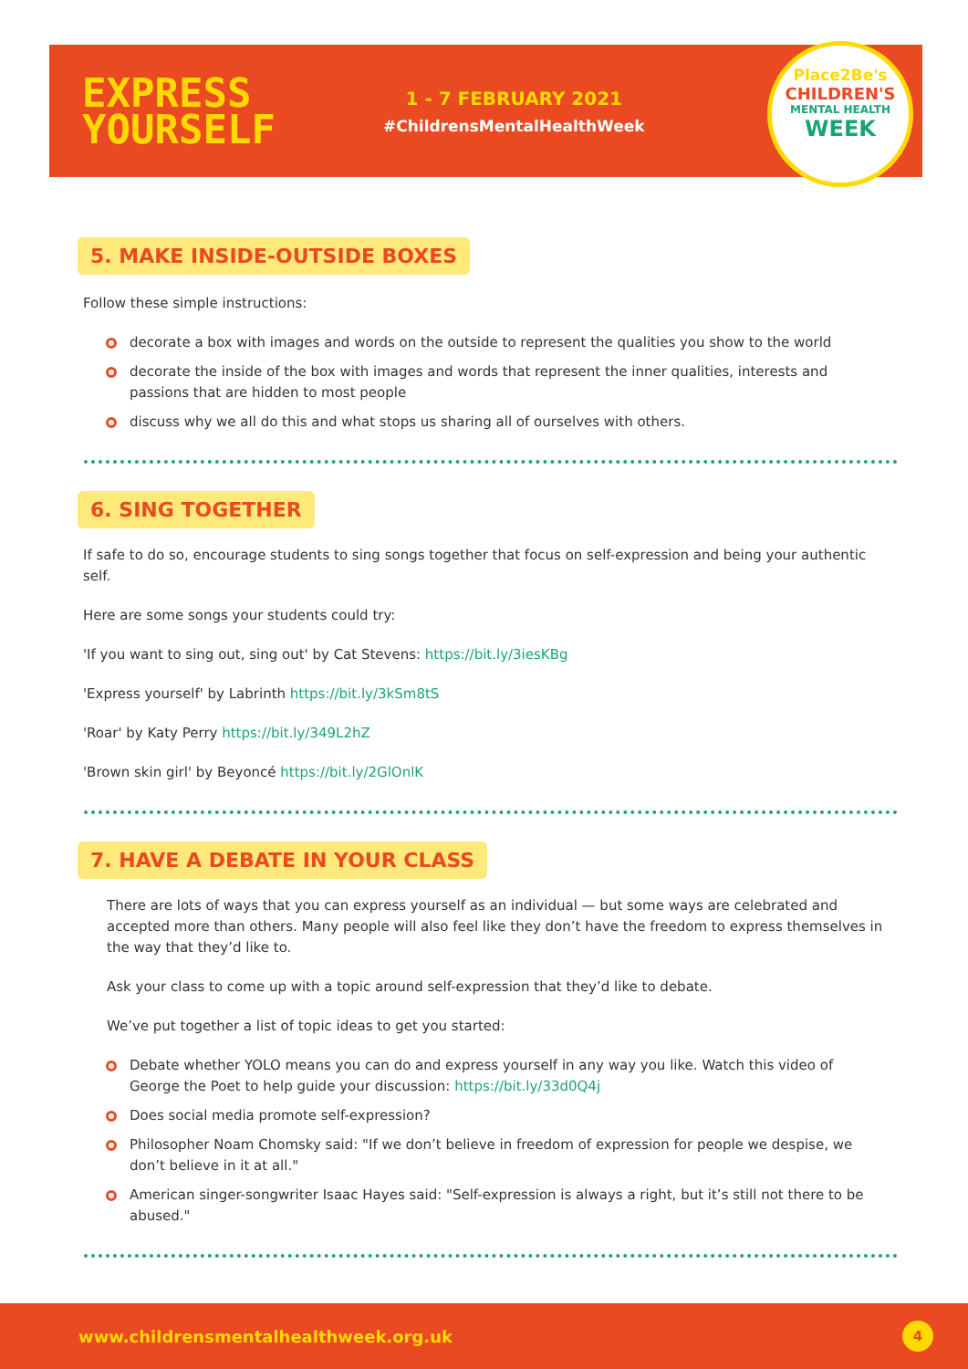EXPRESS
YOURSELF
1 - 7 FEBRUARY 2021
#ChildrensMentalHealthWeek
Place2Be's
CHILDREN'S
MENTAL HEALTH
WEEK
5. MAKE INSIDE-OUTSIDE BOXES
Follow these simple instructions:
decorate a box with images and words on the outside to represent the qualities you show to the world
decorate the inside of the box with images and words that represent the inner qualities, interests and passions that are hidden to most people
discuss why we all do this and what stops us sharing all of ourselves with others.
6. SING TOGETHER
If safe to do so, encourage students to sing songs together that focus on self-expression and being your authentic self.
Here are some songs your students could try:
'If you want to sing out, sing out' by Cat Stevens: https://bit.ly/3iesKBg
'Express yourself' by Labrinth https://bit.ly/3kSm8tS
'Roar' by Katy Perry https://bit.ly/349L2hZ
'Brown skin girl' by Beyoncé https://bit.ly/2GlOnlK
7. HAVE A DEBATE IN YOUR CLASS
There are lots of ways that you can express yourself as an individual — but some ways are celebrated and accepted more than others. Many people will also feel like they don’t have the freedom to express themselves in the way that they’d like to.
Ask your class to come up with a topic around self-expression that they’d like to debate.
We’ve put together a list of topic ideas to get you started:
Debate whether YOLO means you can do and express yourself in any way you like. Watch this video of George the Poet to help guide your discussion: https://bit.ly/33d0Q4j
Does social media promote self-expression?
Philosopher Noam Chomsky said: "If we don’t believe in freedom of expression for people we despise, we don’t believe in it at all."
American singer-songwriter Isaac Hayes said: "Self-expression is always a right, but it’s still not there to be abused."
www.childrensmentalhealthweek.org.uk 4